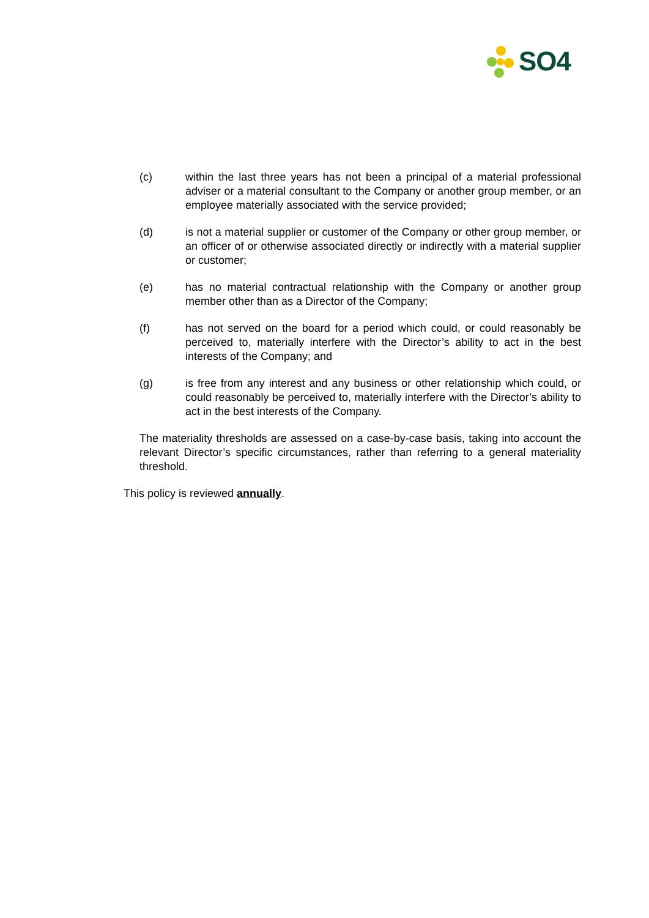SO4
(c) within the last three years has not been a principal of a material professional adviser or a material consultant to the Company or another group member, or an employee materially associated with the service provided;
(d) is not a material supplier or customer of the Company or other group member, or an officer of or otherwise associated directly or indirectly with a material supplier or customer;
(e) has no material contractual relationship with the Company or another group member other than as a Director of the Company;
(f) has not served on the board for a period which could, or could reasonably be perceived to, materially interfere with the Director’s ability to act in the best interests of the Company; and
(g) is free from any interest and any business or other relationship which could, or could reasonably be perceived to, materially interfere with the Director’s ability to act in the best interests of the Company.
The materiality thresholds are assessed on a case-by-case basis, taking into account the relevant Director’s specific circumstances, rather than referring to a general materiality threshold.
This policy is reviewed annually.